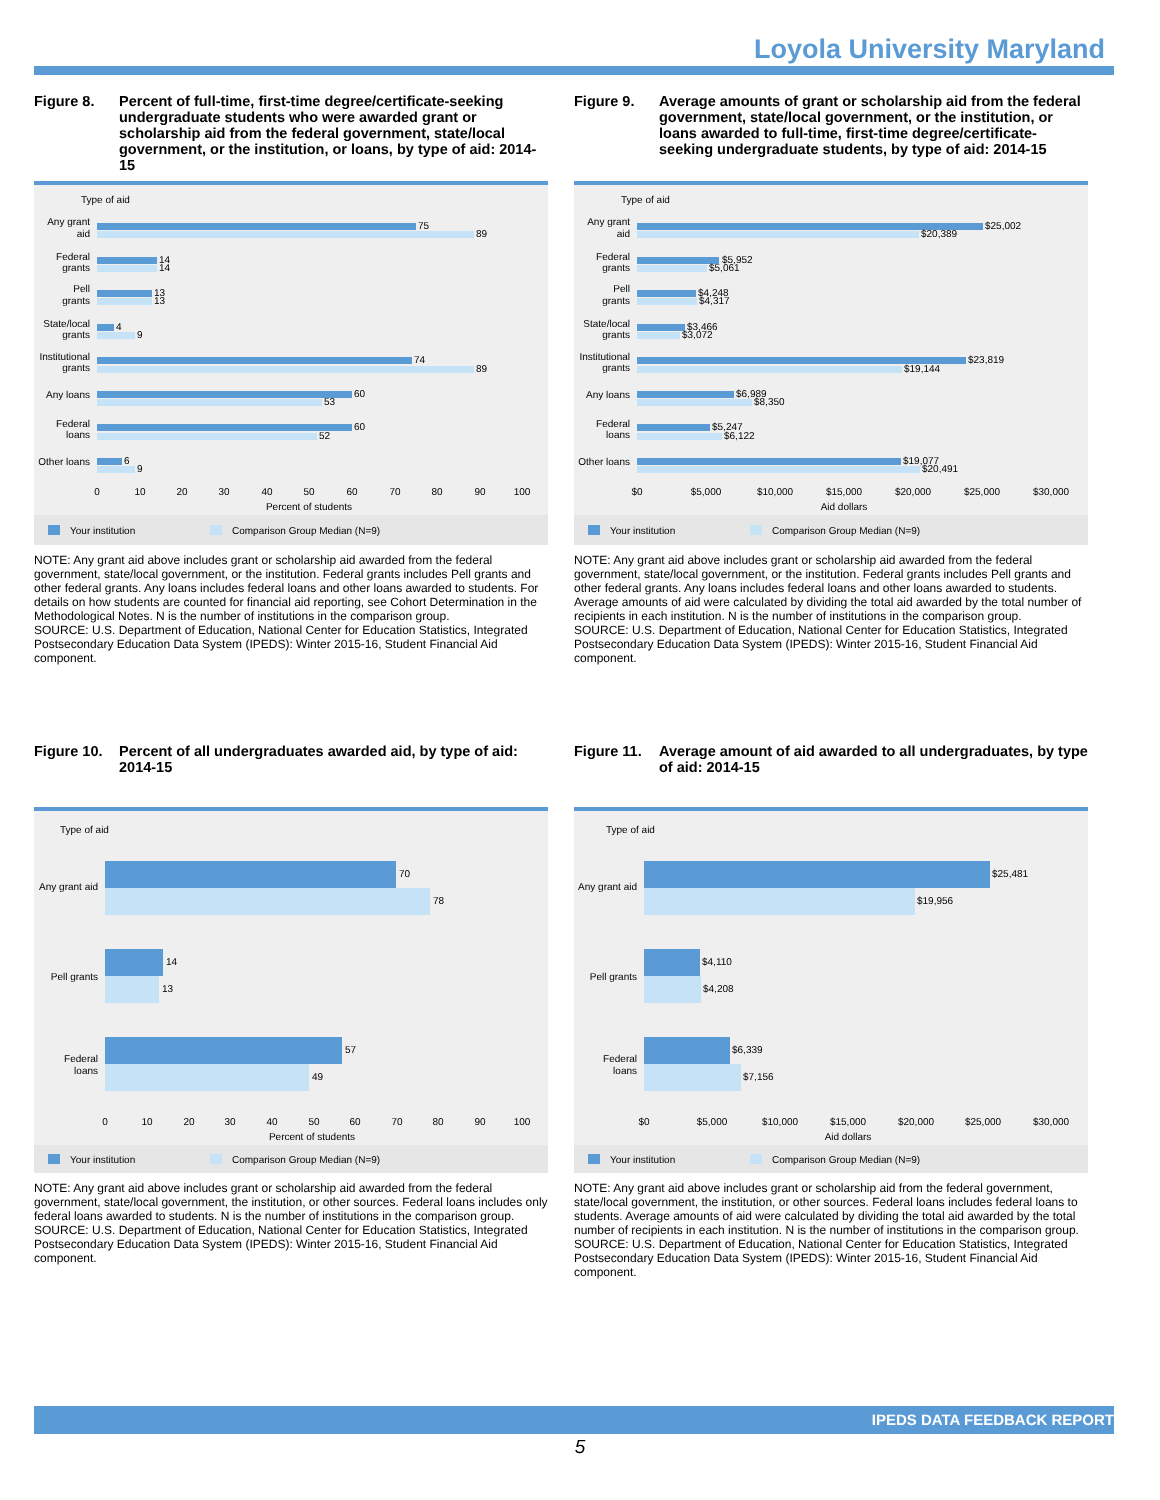Loyola University Maryland
Figure 8. Percent of full-time, first-time degree/certificate-seeking undergraduate students who were awarded grant or scholarship aid from the federal government, state/local government, or the institution, or loans, by type of aid: 2014-15
Type of aid
75
89
14
14
13
13
4
9
74
89
60
53
60
52
6
9
Any grant
aid
Federal
grants
Pell
grants
State/local
grants
Institutional
grants
Any loans
Federal
loans
Other loans
0
10
20
30
40
50
60
70
80
90
100
Percent of students
Your institution
Comparison Group Median (N=9)
NOTE: Any grant aid above includes grant or scholarship aid awarded from the federal government, state/local government, or the institution. Federal grants includes Pell grants and other federal grants. Any loans includes federal loans and other loans awarded to students. For details on how students are counted for financial aid reporting, see Cohort Determination in the Methodological Notes. N is the number of institutions in the comparison group.
SOURCE: U.S. Department of Education, National Center for Education Statistics, Integrated Postsecondary Education Data System (IPEDS): Winter 2015-16, Student Financial Aid component.
Figure 9. Average amounts of grant or scholarship aid from the federal government, state/local government, or the institution, or loans awarded to full-time, first-time degree/certificate-seeking undergraduate students, by type of aid: 2014-15
Type of aid
$25,002
$20,389
$5,952
$5,061
$4,248
$4,317
$3,466
$3,072
$23,819
$19,144
$6,989
$8,350
$5,247
$6,122
$19,077
$20,491
Any grant
aid
Federal
grants
Pell
grants
State/local
grants
Institutional
grants
Any loans
Federal
loans
Other loans
$0
$5,000
$10,000
$15,000
$20,000
$25,000
$30,000
Aid dollars
Your institution
Comparison Group Median (N=9)
NOTE: Any grant aid above includes grant or scholarship aid awarded from the federal government, state/local government, or the institution. Federal grants includes Pell grants and other federal grants. Any loans includes federal loans and other loans awarded to students. Average amounts of aid were calculated by dividing the total aid awarded by the total number of recipients in each institution. N is the number of institutions in the comparison group.
SOURCE: U.S. Department of Education, National Center for Education Statistics, Integrated Postsecondary Education Data System (IPEDS): Winter 2015-16, Student Financial Aid component.
Figure 10.
Percent of all undergraduates awarded aid, by type of aid: 2014-15
Type of aid
70
78
14
13
57
49
Any grant aid
Pell grants
Federal
loans
0
10
20
30
40
50
60
70
80
90
100
Percent of students
Your institution
Comparison Group Median (N=9)
NOTE: Any grant aid above includes grant or scholarship aid awarded from the federal government, state/local government, the institution, or other sources. Federal loans includes only federal loans awarded to students. N is the number of institutions in the comparison group.
SOURCE: U.S. Department of Education, National Center for Education Statistics, Integrated Postsecondary Education Data System (IPEDS): Winter 2015-16, Student Financial Aid component.
Figure 11.
Average amount of aid awarded to all undergraduates, by type of aid: 2014-15
Type of aid
$25,481
$19,956
$4,110
$4,208
$6,339
$7,156
Any grant aid
Pell grants
Federal
loans
$0
$5,000
$10,000
$15,000
$20,000
$25,000
$30,000
Aid dollars
Your institution
Comparison Group Median (N=9)
NOTE: Any grant aid above includes grant or scholarship aid from the federal government, state/local government, the institution, or other sources. Federal loans includes federal loans to students. Average amounts of aid were calculated by dividing the total aid awarded by the total number of recipients in each institution. N is the number of institutions in the comparison group.
SOURCE: U.S. Department of Education, National Center for Education Statistics, Integrated Postsecondary Education Data System (IPEDS): Winter 2015-16, Student Financial Aid component.
IPEDS DATA FEEDBACK REPORT
5